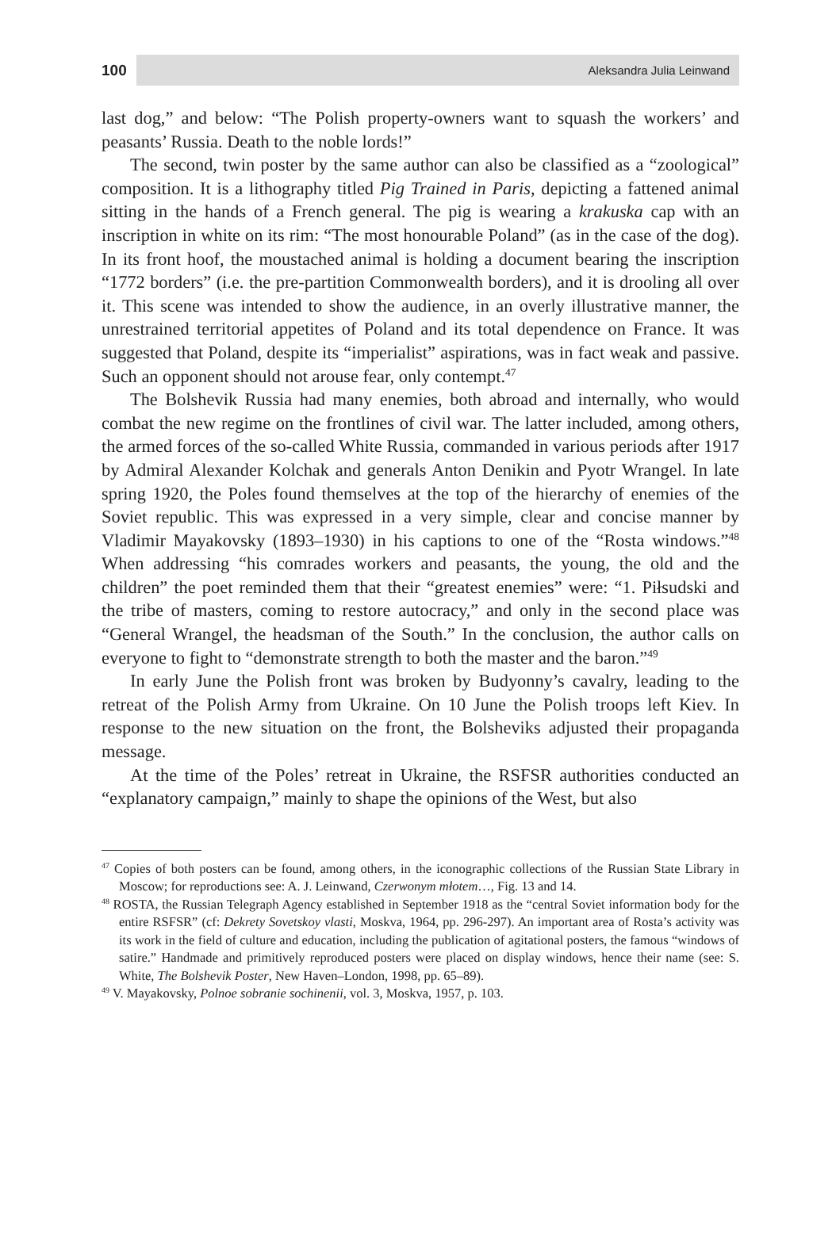100 Aleksandra Julia Leinwand
last dog,” and below: “The Polish property-owners want to squash the workers’ and peasants’ Russia. Death to the noble lords!”
The second, twin poster by the same author can also be classified as a “zoological” composition. It is a lithography titled Pig Trained in Paris, depicting a fattened animal sitting in the hands of a French general. The pig is wearing a krakuska cap with an inscription in white on its rim: “The most honourable Poland” (as in the case of the dog). In its front hoof, the moustached animal is holding a document bearing the inscription “1772 borders” (i.e. the pre-partition Commonwealth borders), and it is drooling all over it. This scene was intended to show the audience, in an overly illustrative manner, the unrestrained territorial appetites of Poland and its total dependence on France. It was suggested that Poland, despite its “imperialist” aspirations, was in fact weak and passive. Such an opponent should not arouse fear, only contempt.<sup>47</sup>
The Bolshevik Russia had many enemies, both abroad and internally, who would combat the new regime on the frontlines of civil war. The latter included, among others, the armed forces of the so-called White Russia, commanded in various periods after 1917 by Admiral Alexander Kolchak and generals Anton Denikin and Pyotr Wrangel. In late spring 1920, the Poles found themselves at the top of the hierarchy of enemies of the Soviet republic. This was expressed in a very simple, clear and concise manner by Vladimir Mayakovsky (1893–1930) in his captions to one of the “Rosta windows.”<sup>48</sup> When addressing “his comrades workers and peasants, the young, the old and the children” the poet reminded them that their “greatest enemies” were: “1. Piłsudski and the tribe of masters, coming to restore autocracy,” and only in the second place was “General Wrangel, the headsman of the South.” In the conclusion, the author calls on everyone to fight to “demonstrate strength to both the master and the baron.”<sup>49</sup>
In early June the Polish front was broken by Budyonny’s cavalry, leading to the retreat of the Polish Army from Ukraine. On 10 June the Polish troops left Kiev. In response to the new situation on the front, the Bolsheviks adjusted their propaganda message.
At the time of the Poles’ retreat in Ukraine, the RSFSR authorities conducted an “explanatory campaign,” mainly to shape the opinions of the West, but also
<sup>47</sup> Copies of both posters can be found, among others, in the iconographic collections of the Russian State Library in Moscow; for reproductions see: A. J. Leinwand, Czerwonym młotem…, Fig. 13 and 14.
<sup>48</sup> ROSTA, the Russian Telegraph Agency established in September 1918 as the “central Soviet information body for the entire RSFSR” (cf: Dekrety Sovetskoy vlasti, Moskva, 1964, pp. 296-297). An important area of Rosta’s activity was its work in the field of culture and education, including the publication of agitational posters, the famous “windows of satire.” Handmade and primitively reproduced posters were placed on display windows, hence their name (see: S. White, The Bolshevik Poster, New Haven–London, 1998, pp. 65–89).
<sup>49</sup> V. Mayakovsky, Polnoe sobranie sochinenii, vol. 3, Moskva, 1957, p. 103.